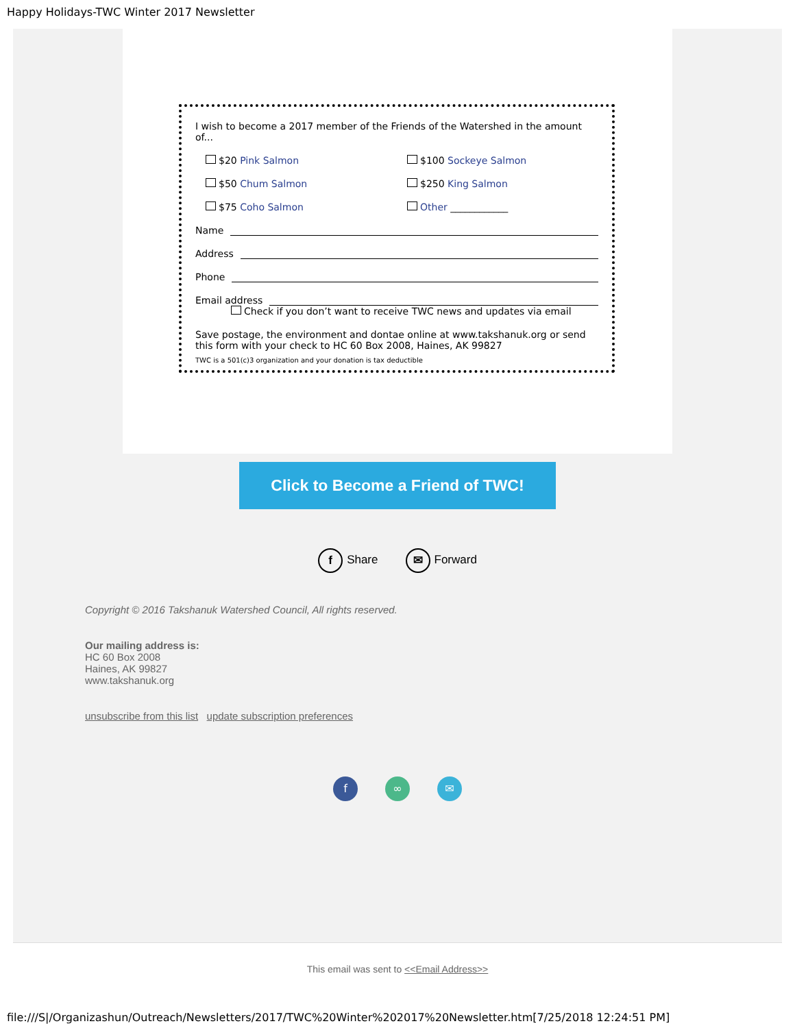Happy Holidays-TWC Winter 2017 Newsletter
I wish to become a 2017 member of the Friends of the Watershed in the amount of...
$20 Pink Salmon $100 Sockeye Salmon
$50 Chum Salmon $250 King Salmon
$75 Coho Salmon Other ____________
Name
Address
Phone
Email address
Check if you don’t want to receive TWC news and updates via email
Save postage, the environment and dontae online at www.takshanuk.org or send this form with your check to HC 60 Box 2008, Haines, AK 99827
TWC is a 501(c)3 organization and your donation is tax deductible
Click to Become a Friend of TWC!
f Share
✉ Forward
Copyright © 2016 Takshanuk Watershed Council, All rights reserved.
Our mailing address is:
HC 60 Box 2008
Haines, AK 99827
www.takshanuk.org
unsubscribe from this list update subscription preferences
f ∞ ✉
This email was sent to <<Email Address>>
file:///S|/Organizashun/Outreach/Newsletters/2017/TWC%20Winter%202017%20Newsletter.htm[7/25/2018 12:24:51 PM]